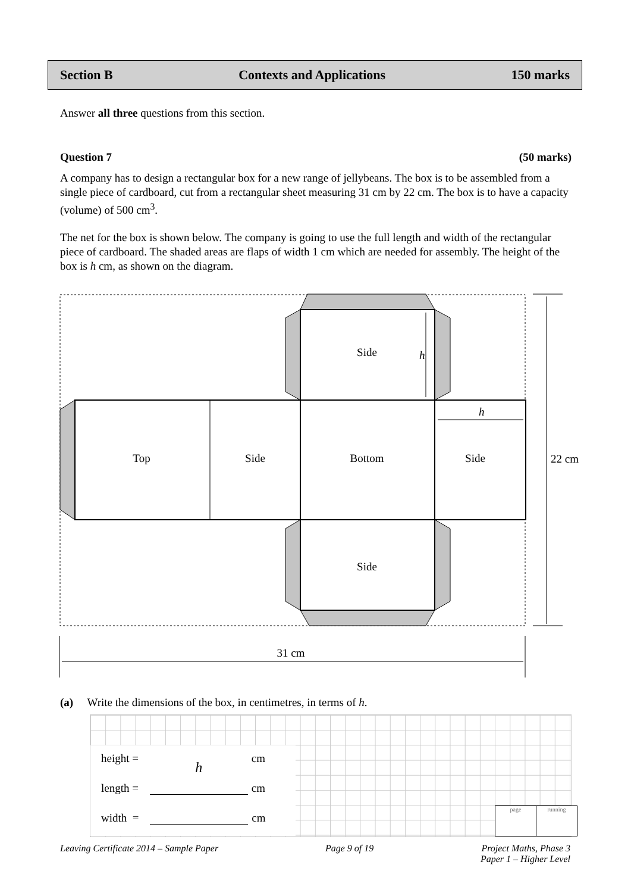Section B Contexts and Applications 150 marks
Answer all three questions from this section.
Question 7 (50 marks)
A company has to design a rectangular box for a new range of jellybeans. The box is to be assembled from a single piece of cardboard, cut from a rectangular sheet measuring 31 cm by 22 cm. The box is to have a capacity (volume) of 500 cm<sup>3</sup>.
The net for the box is shown below. The company is going to use the full length and width of the rectangular piece of cardboard. The shaded areas are flaps of width 1 cm which are needed for assembly. The height of the box is h cm, as shown on the diagram.
Side
h
Top
Side
Bottom
Side
h
Side
22 cm
31 cm
(a) Write the dimensions of the box, in centimetres, in terms of h.
height = h cm
length = cm
width = cm
page running
Leaving Certificate 2014 – Sample Paper Page 9 of 19 Project Maths, Phase 3
Paper 1 – Higher Level